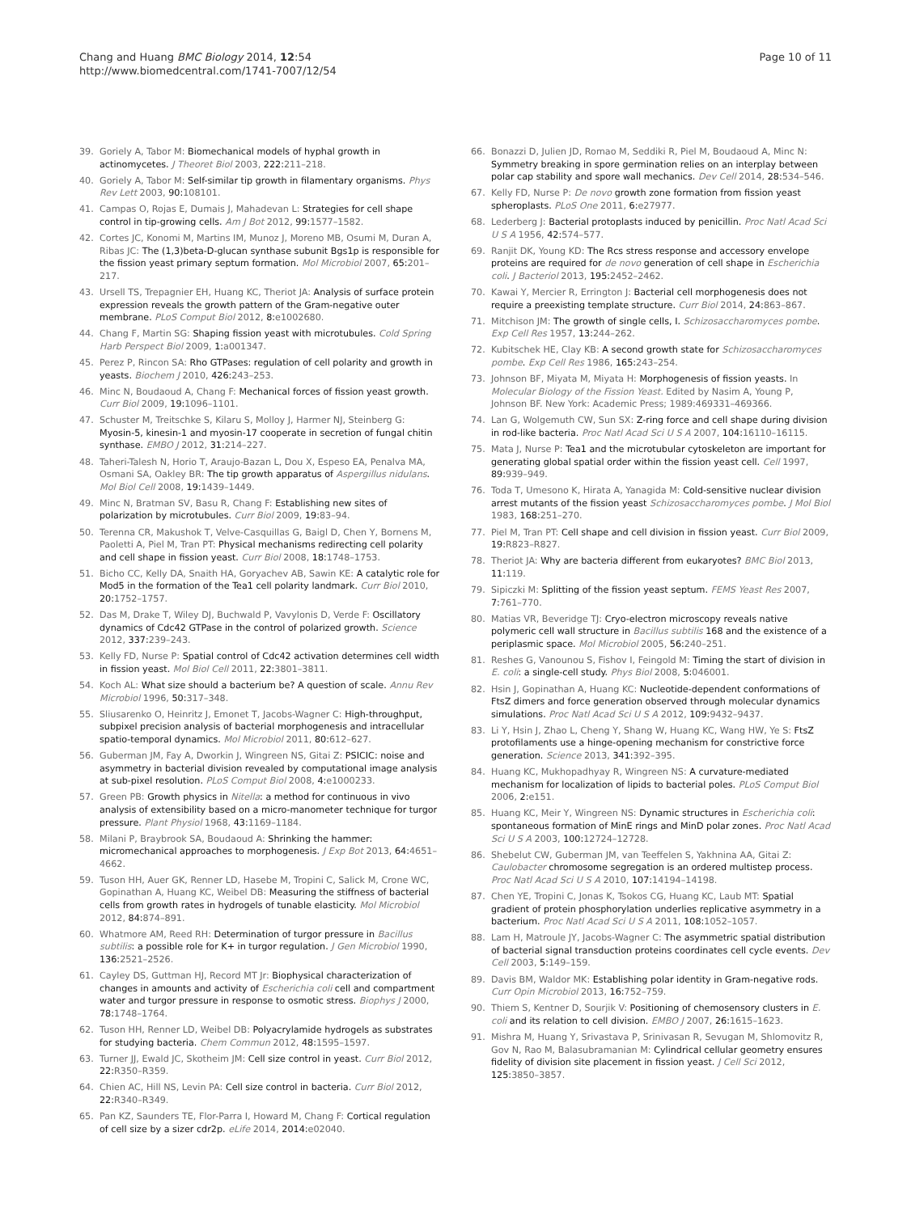Chang and Huang BMC Biology 2014, 12:54
http://www.biomedcentral.com/1741-7007/12/54
Page 10 of 11
39. Goriely A, Tabor M: Biomechanical models of hyphal growth in actinomycetes. J Theoret Biol 2003, 222: 211–218.
40. Goriely A, Tabor M: Self-similar tip growth in filamentary organisms. Phys Rev Lett 2003, 90: 108101.
41. Campas O, Rojas E, Dumais J, Mahadevan L: Strategies for cell shape control in tip-growing cells. Am J Bot 2012, 99: 1577–1582.
42. Cortes JC, Konomi M, Martins IM, Munoz J, Moreno MB, Osumi M, Duran A, Ribas JC: The (1,3)beta-D-glucan synthase subunit Bgs1p is responsible for the fission yeast primary septum formation. Mol Microbiol 2007, 65: 201–217.
43. Ursell TS, Trepagnier EH, Huang KC, Theriot JA: Analysis of surface protein expression reveals the growth pattern of the Gram-negative outer membrane. PLoS Comput Biol 2012, 8: e1002680.
44. Chang F, Martin SG: Shaping fission yeast with microtubules. Cold Spring Harb Perspect Biol 2009, 1: a001347.
45. Perez P, Rincon SA: Rho GTPases: regulation of cell polarity and growth in yeasts. Biochem J 2010, 426: 243–253.
46. Minc N, Boudaoud A, Chang F: Mechanical forces of fission yeast growth. Curr Biol 2009, 19: 1096–1101.
47. Schuster M, Treitschke S, Kilaru S, Molloy J, Harmer NJ, Steinberg G: Myosin-5, kinesin-1 and myosin-17 cooperate in secretion of fungal chitin synthase. EMBO J 2012, 31: 214–227.
48. Taheri-Talesh N, Horio T, Araujo-Bazan L, Dou X, Espeso EA, Penalva MA, Osmani SA, Oakley BR: The tip growth apparatus of Aspergillus nidulans. Mol Biol Cell 2008, 19: 1439–1449.
49. Minc N, Bratman SV, Basu R, Chang F: Establishing new sites of polarization by microtubules. Curr Biol 2009, 19: 83–94.
50. Terenna CR, Makushok T, Velve-Casquillas G, Baigl D, Chen Y, Bornens M, Paoletti A, Piel M, Tran PT: Physical mechanisms redirecting cell polarity and cell shape in fission yeast. Curr Biol 2008, 18: 1748–1753.
51. Bicho CC, Kelly DA, Snaith HA, Goryachev AB, Sawin KE: A catalytic role for Mod5 in the formation of the Tea1 cell polarity landmark. Curr Biol 2010, 20: 1752–1757.
52. Das M, Drake T, Wiley DJ, Buchwald P, Vavylonis D, Verde F: Oscillatory dynamics of Cdc42 GTPase in the control of polarized growth. Science 2012, 337: 239–243.
53. Kelly FD, Nurse P: Spatial control of Cdc42 activation determines cell width in fission yeast. Mol Biol Cell 2011, 22: 3801–3811.
54. Koch AL: What size should a bacterium be? A question of scale. Annu Rev Microbiol 1996, 50: 317–348.
55. Sliusarenko O, Heinritz J, Emonet T, Jacobs-Wagner C: High-throughput, subpixel precision analysis of bacterial morphogenesis and intracellular spatio-temporal dynamics. Mol Microbiol 2011, 80: 612–627.
56. Guberman JM, Fay A, Dworkin J, Wingreen NS, Gitai Z: PSICIC: noise and asymmetry in bacterial division revealed by computational image analysis at sub-pixel resolution. PLoS Comput Biol 2008, 4: e1000233.
57. Green PB: Growth physics in Nitella: a method for continuous in vivo analysis of extensibility based on a micro-manometer technique for turgor pressure. Plant Physiol 1968, 43: 1169–1184.
58. Milani P, Braybrook SA, Boudaoud A: Shrinking the hammer: micromechanical approaches to morphogenesis. J Exp Bot 2013, 64: 4651–4662.
59. Tuson HH, Auer GK, Renner LD, Hasebe M, Tropini C, Salick M, Crone WC, Gopinathan A, Huang KC, Weibel DB: Measuring the stiffness of bacterial cells from growth rates in hydrogels of tunable elasticity. Mol Microbiol 2012, 84: 874–891.
60. Whatmore AM, Reed RH: Determination of turgor pressure in Bacillus subtilis: a possible role for K+ in turgor regulation. J Gen Microbiol 1990, 136: 2521–2526.
61. Cayley DS, Guttman HJ, Record MT Jr: Biophysical characterization of changes in amounts and activity of Escherichia coli cell and compartment water and turgor pressure in response to osmotic stress. Biophys J 2000, 78: 1748–1764.
62. Tuson HH, Renner LD, Weibel DB: Polyacrylamide hydrogels as substrates for studying bacteria. Chem Commun 2012, 48: 1595–1597.
63. Turner JJ, Ewald JC, Skotheim JM: Cell size control in yeast. Curr Biol 2012, 22: R350–R359.
64. Chien AC, Hill NS, Levin PA: Cell size control in bacteria. Curr Biol 2012, 22: R340–R349.
65. Pan KZ, Saunders TE, Flor-Parra I, Howard M, Chang F: Cortical regulation of cell size by a sizer cdr2p. eLife 2014, 2014: e02040.
66. Bonazzi D, Julien JD, Romao M, Seddiki R, Piel M, Boudaoud A, Minc N: Symmetry breaking in spore germination relies on an interplay between polar cap stability and spore wall mechanics. Dev Cell 2014, 28: 534–546.
67. Kelly FD, Nurse P: De novo growth zone formation from fission yeast spheroplasts. PLoS One 2011, 6: e27977.
68. Lederberg J: Bacterial protoplasts induced by penicillin. Proc Natl Acad Sci U S A 1956, 42: 574–577.
69. Ranjit DK, Young KD: The Rcs stress response and accessory envelope proteins are required for de novo generation of cell shape in Escherichia coli. J Bacteriol 2013, 195: 2452–2462.
70. Kawai Y, Mercier R, Errington J: Bacterial cell morphogenesis does not require a preexisting template structure. Curr Biol 2014, 24: 863–867.
71. Mitchison JM: The growth of single cells, I. Schizosaccharomyces pombe. Exp Cell Res 1957, 13: 244–262.
72. Kubitschek HE, Clay KB: A second growth state for Schizosaccharomyces pombe. Exp Cell Res 1986, 165: 243–254.
73. Johnson BF, Miyata M, Miyata H: Morphogenesis of fission yeasts. In Molecular Biology of the Fission Yeast. Edited by Nasim A, Young P, Johnson BF. New York: Academic Press; 1989:469331–469366.
74. Lan G, Wolgemuth CW, Sun SX: Z-ring force and cell shape during division in rod-like bacteria. Proc Natl Acad Sci U S A 2007, 104: 16110–16115.
75. Mata J, Nurse P: Tea1 and the microtubular cytoskeleton are important for generating global spatial order within the fission yeast cell. Cell 1997, 89: 939–949.
76. Toda T, Umesono K, Hirata A, Yanagida M: Cold-sensitive nuclear division arrest mutants of the fission yeast Schizosaccharomyces pombe. J Mol Biol 1983, 168: 251–270.
77. Piel M, Tran PT: Cell shape and cell division in fission yeast. Curr Biol 2009, 19: R823–R827.
78. Theriot JA: Why are bacteria different from eukaryotes? BMC Biol 2013, 11: 119.
79. Sipiczki M: Splitting of the fission yeast septum. FEMS Yeast Res 2007, 7: 761–770.
80. Matias VR, Beveridge TJ: Cryo-electron microscopy reveals native polymeric cell wall structure in Bacillus subtilis 168 and the existence of a periplasmic space. Mol Microbiol 2005, 56: 240–251.
81. Reshes G, Vanounou S, Fishov I, Feingold M: Timing the start of division in E. coli: a single-cell study. Phys Biol 2008, 5: 046001.
82. Hsin J, Gopinathan A, Huang KC: Nucleotide-dependent conformations of FtsZ dimers and force generation observed through molecular dynamics simulations. Proc Natl Acad Sci U S A 2012, 109: 9432–9437.
83. Li Y, Hsin J, Zhao L, Cheng Y, Shang W, Huang KC, Wang HW, Ye S: FtsZ protofilaments use a hinge-opening mechanism for constrictive force generation. Science 2013, 341: 392–395.
84. Huang KC, Mukhopadhyay R, Wingreen NS: A curvature-mediated mechanism for localization of lipids to bacterial poles. PLoS Comput Biol 2006, 2: e151.
85. Huang KC, Meir Y, Wingreen NS: Dynamic structures in Escherichia coli: spontaneous formation of MinE rings and MinD polar zones. Proc Natl Acad Sci U S A 2003, 100: 12724–12728.
86. Shebelut CW, Guberman JM, van Teeffelen S, Yakhnina AA, Gitai Z: Caulobacter chromosome segregation is an ordered multistep process. Proc Natl Acad Sci U S A 2010, 107: 14194–14198.
87. Chen YE, Tropini C, Jonas K, Tsokos CG, Huang KC, Laub MT: Spatial gradient of protein phosphorylation underlies replicative asymmetry in a bacterium. Proc Natl Acad Sci U S A 2011, 108: 1052–1057.
88. Lam H, Matroule JY, Jacobs-Wagner C: The asymmetric spatial distribution of bacterial signal transduction proteins coordinates cell cycle events. Dev Cell 2003, 5: 149–159.
89. Davis BM, Waldor MK: Establishing polar identity in Gram-negative rods. Curr Opin Microbiol 2013, 16: 752–759.
90. Thiem S, Kentner D, Sourjik V: Positioning of chemosensory clusters in E. coli and its relation to cell division. EMBO J 2007, 26: 1615–1623.
91. Mishra M, Huang Y, Srivastava P, Srinivasan R, Sevugan M, Shlomovitz R, Gov N, Rao M, Balasubramanian M: Cylindrical cellular geometry ensures fidelity of division site placement in fission yeast. J Cell Sci 2012, 125: 3850–3857.